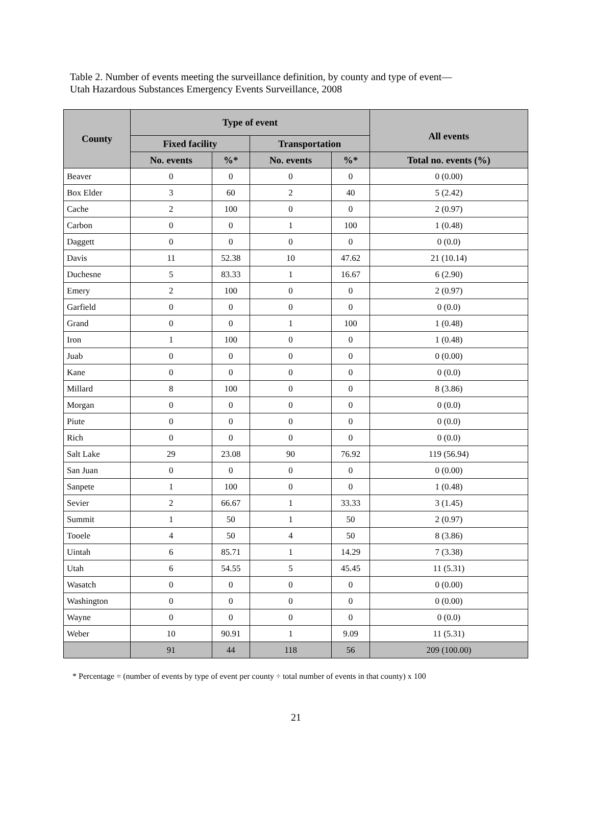Table 2. Number of events meeting the surveillance definition, by county and type of event—
Utah Hazardous Substances Emergency Events Surveillance, 2008
| County | Type of event | | | | All events |
| --- | --- | --- | --- | --- | --- |
| | Fixed facility | | Transportation | | |
| | No. events | %* | No. events | %* | Total no. events (%) |
| Beaver | 0 | 0 | 0 | 0 | 0 (0.00) |
| Box Elder | 3 | 60 | 2 | 40 | 5 (2.42) |
| Cache | 2 | 100 | 0 | 0 | 2 (0.97) |
| Carbon | 0 | 0 | 1 | 100 | 1 (0.48) |
| Daggett | 0 | 0 | 0 | 0 | 0 (0.0) |
| Davis | 11 | 52.38 | 10 | 47.62 | 21 (10.14) |
| Duchesne | 5 | 83.33 | 1 | 16.67 | 6 (2.90) |
| Emery | 2 | 100 | 0 | 0 | 2 (0.97) |
| Garfield | 0 | 0 | 0 | 0 | 0 (0.0) |
| Grand | 0 | 0 | 1 | 100 | 1 (0.48) |
| Iron | 1 | 100 | 0 | 0 | 1 (0.48) |
| Juab | 0 | 0 | 0 | 0 | 0 (0.00) |
| Kane | 0 | 0 | 0 | 0 | 0 (0.0) |
| Millard | 8 | 100 | 0 | 0 | 8 (3.86) |
| Morgan | 0 | 0 | 0 | 0 | 0 (0.0) |
| Piute | 0 | 0 | 0 | 0 | 0 (0.0) |
| Rich | 0 | 0 | 0 | 0 | 0 (0.0) |
| Salt Lake | 29 | 23.08 | 90 | 76.92 | 119 (56.94) |
| San Juan | 0 | 0 | 0 | 0 | 0 (0.00) |
| Sanpete | 1 | 100 | 0 | 0 | 1 (0.48) |
| Sevier | 2 | 66.67 | 1 | 33.33 | 3 (1.45) |
| Summit | 1 | 50 | 1 | 50 | 2 (0.97) |
| Tooele | 4 | 50 | 4 | 50 | 8 (3.86) |
| Uintah | 6 | 85.71 | 1 | 14.29 | 7 (3.38) |
| Utah | 6 | 54.55 | 5 | 45.45 | 11 (5.31) |
| Wasatch | 0 | 0 | 0 | 0 | 0 (0.00) |
| Washington | 0 | 0 | 0 | 0 | 0 (0.00) |
| Wayne | 0 | 0 | 0 | 0 | 0 (0.0) |
| Weber | 10 | 90.91 | 1 | 9.09 | 11 (5.31) |
| | 91 | 44 | 118 | 56 | 209 (100.00) |
* Percentage = (number of events by type of event per county ÷ total number of events in that county) x 100
21